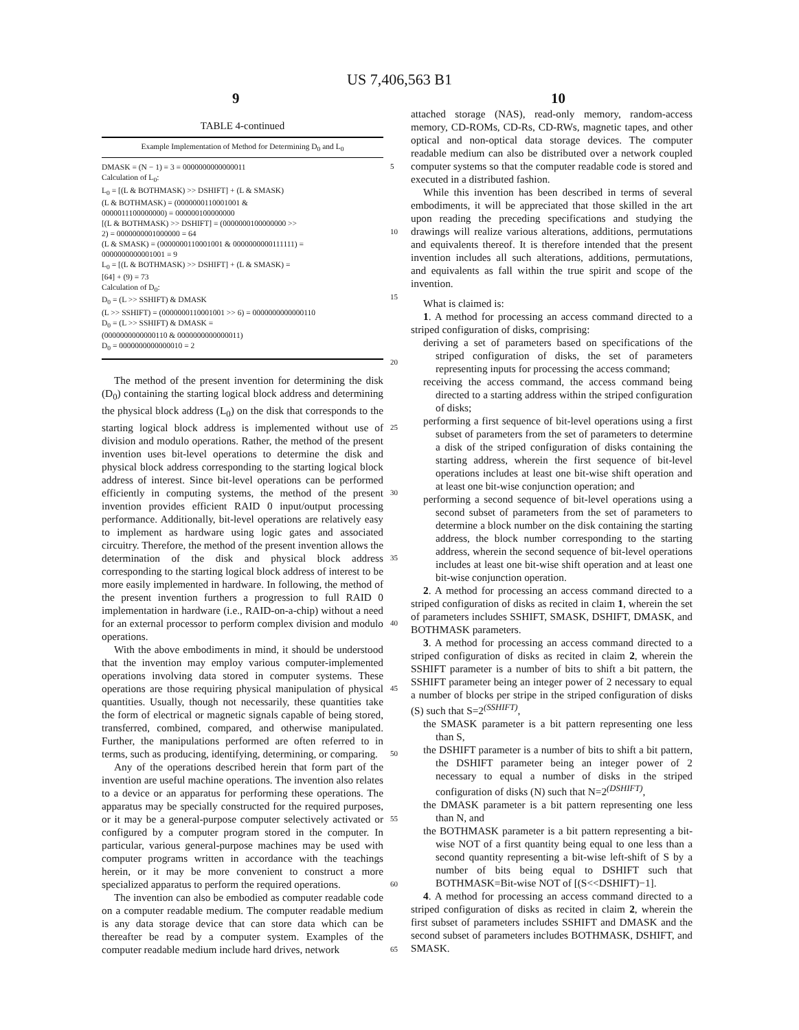US 7,406,563 B1
9 10
TABLE 4-continued
Example Implementation of Method for Determining D<sub>0</sub> and L<sub>0</sub>
DMASK = (N − 1) = 3 = 0000000000000011
Calculation of L<sub>0</sub>:
L<sub>0</sub> = [(L & BOTHMASK) >> DSHIFT] + (L & SMASK)
(L & BOTHMASK) = (0000000110001001 &
0000011100000000) = 000000100000000
[(L & BOTHMASK) >> DSHIFT] = (0000000100000000 >>
2) = 0000000001000000 = 64
(L & SMASK) = (0000000110001001 & 0000000000111111) =
0000000000001001 = 9
L<sub>0</sub> = [(L & BOTHMASK) >> DSHIFT] + (L & SMASK) =
[64] + (9) = 73
Calculation of D<sub>0</sub>:
D<sub>0</sub> = (L >> SSHIFT) & DMASK
(L >> SSHIFT) = (0000000110001001 >> 6) = 0000000000000110
D<sub>0</sub> = (L >> SSHIFT) & DMASK =
(0000000000000110 & 0000000000000011)
D<sub>0</sub> = 0000000000000010 = 2
The method of the present invention for determining the disk (D<sub>0</sub>) containing the starting logical block address and determining the physical block address (L<sub>0</sub>) on the disk that corresponds to the starting logical block address is implemented without use of division and modulo operations. Rather, the method of the present invention uses bit-level operations to determine the disk and physical block address corresponding to the starting logical block address of interest. Since bit-level operations can be performed efficiently in computing systems, the method of the present invention provides efficient RAID 0 input/output processing performance. Additionally, bit-level operations are relatively easy to implement as hardware using logic gates and associated circuitry. Therefore, the method of the present invention allows the determination of the disk and physical block address corresponding to the starting logical block address of interest to be more easily implemented in hardware. In following, the method of the present invention furthers a progression to full RAID 0 implementation in hardware (i.e., RAID-on-a-chip) without a need for an external processor to perform complex division and modulo operations.
With the above embodiments in mind, it should be understood that the invention may employ various computer-implemented operations involving data stored in computer systems. These operations are those requiring physical manipulation of physical quantities. Usually, though not necessarily, these quantities take the form of electrical or magnetic signals capable of being stored, transferred, combined, compared, and otherwise manipulated. Further, the manipulations performed are often referred to in terms, such as producing, identifying, determining, or comparing.
Any of the operations described herein that form part of the invention are useful machine operations. The invention also relates to a device or an apparatus for performing these operations. The apparatus may be specially constructed for the required purposes, or it may be a general-purpose computer selectively activated or configured by a computer program stored in the computer. In particular, various general-purpose machines may be used with computer programs written in accordance with the teachings herein, or it may be more convenient to construct a more specialized apparatus to perform the required operations.
The invention can also be embodied as computer readable code on a computer readable medium. The computer readable medium is any data storage device that can store data which can be thereafter be read by a computer system. Examples of the computer readable medium include hard drives, network
5
10
15
20
25
30
35
40
45
50
55
60
65
attached storage (NAS), read-only memory, random-access memory, CD-ROMs, CD-Rs, CD-RWs, magnetic tapes, and other optical and non-optical data storage devices. The computer readable medium can also be distributed over a network coupled computer systems so that the computer readable code is stored and executed in a distributed fashion.
While this invention has been described in terms of several embodiments, it will be appreciated that those skilled in the art upon reading the preceding specifications and studying the drawings will realize various alterations, additions, permutations and equivalents thereof. It is therefore intended that the present invention includes all such alterations, additions, permutations, and equivalents as fall within the true spirit and scope of the invention.
What is claimed is:
1. A method for processing an access command directed to a striped configuration of disks, comprising:
deriving a set of parameters based on specifications of the striped configuration of disks, the set of parameters representing inputs for processing the access command;
receiving the access command, the access command being directed to a starting address within the striped configuration of disks;
performing a first sequence of bit-level operations using a first subset of parameters from the set of parameters to determine a disk of the striped configuration of disks containing the starting address, wherein the first sequence of bit-level operations includes at least one bit-wise shift operation and at least one bit-wise conjunction operation; and
performing a second sequence of bit-level operations using a second subset of parameters from the set of parameters to determine a block number on the disk containing the starting address, the block number corresponding to the starting address, wherein the second sequence of bit-level operations includes at least one bit-wise shift operation and at least one bit-wise conjunction operation.
2. A method for processing an access command directed to a striped configuration of disks as recited in claim 1, wherein the set of parameters includes SSHIFT, SMASK, DSHIFT, DMASK, and BOTHMASK parameters.
3. A method for processing an access command directed to a striped configuration of disks as recited in claim 2, wherein the SSHIFT parameter is a number of bits to shift a bit pattern, the SSHIFT parameter being an integer power of 2 necessary to equal a number of blocks per stripe in the striped configuration of disks (S) such that S=2<sup>(SSHIFT)</sup>,
the SMASK parameter is a bit pattern representing one less than S,
the DSHIFT parameter is a number of bits to shift a bit pattern, the DSHIFT parameter being an integer power of 2 necessary to equal a number of disks in the striped configuration of disks (N) such that N=2<sup>(DSHIFT)</sup>,
the DMASK parameter is a bit pattern representing one less than N, and
the BOTHMASK parameter is a bit pattern representing a bit-wise NOT of a first quantity being equal to one less than a second quantity representing a bit-wise left-shift of S by a number of bits being equal to DSHIFT such that BOTHMASK=Bit-wise NOT of [(S<<DSHIFT)−1].
4. A method for processing an access command directed to a striped configuration of disks as recited in claim 2, wherein the first subset of parameters includes SSHIFT and DMASK and the second subset of parameters includes BOTHMASK, DSHIFT, and SMASK.